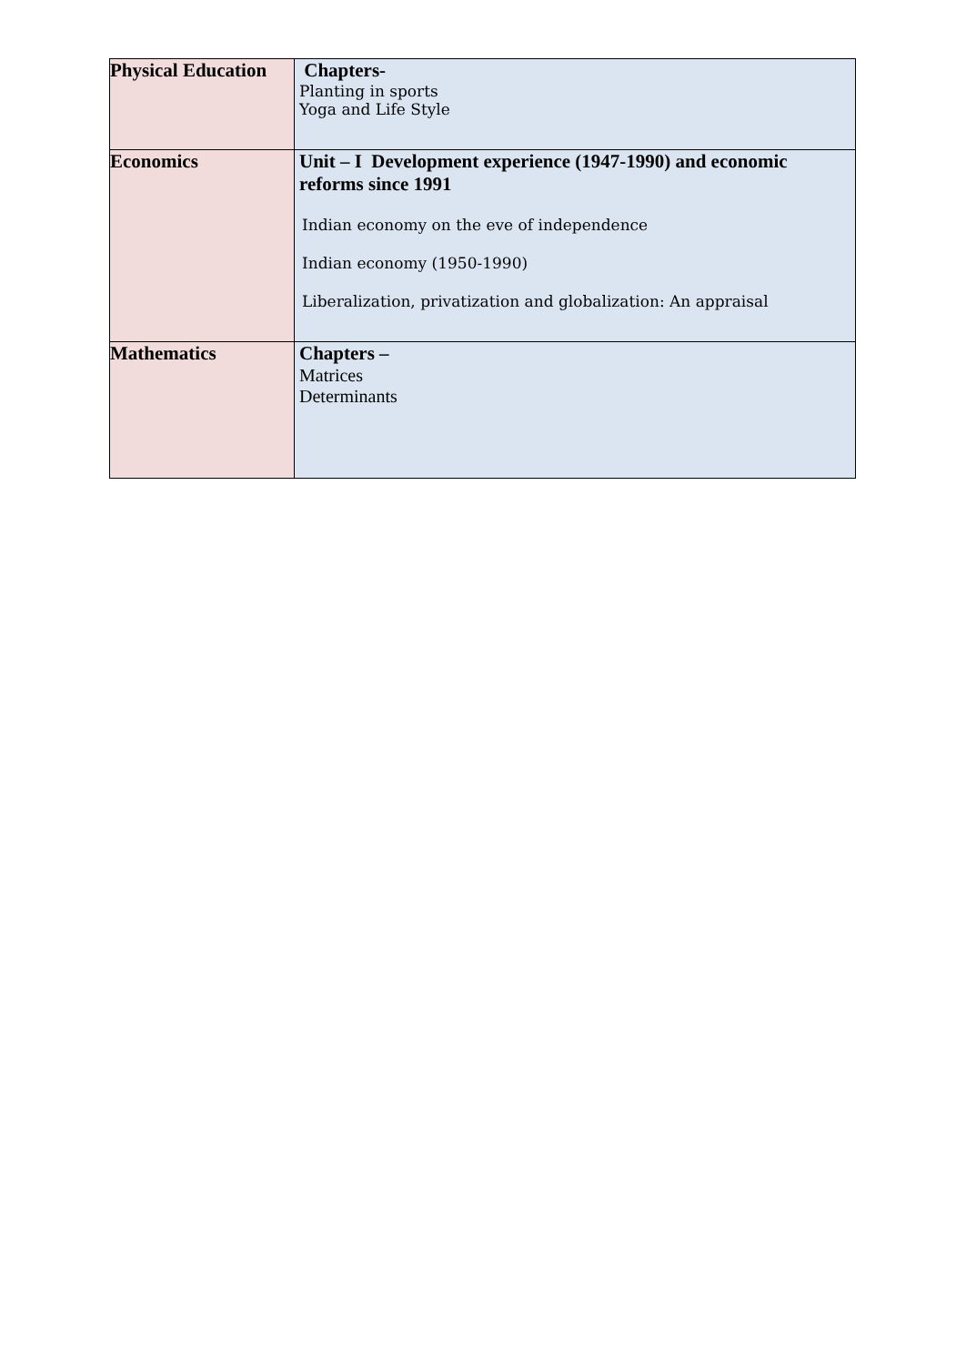| Physical Education | Chapters- Planting in sports Yoga and Life Style |
| Economics | Unit – I Development experience (1947-1990) and economic reforms since 1991 Indian economy on the eve of independence Indian economy (1950-1990) Liberalization, privatization and globalization: An appraisal |
| Mathematics | Chapters – Matrices Determinants |